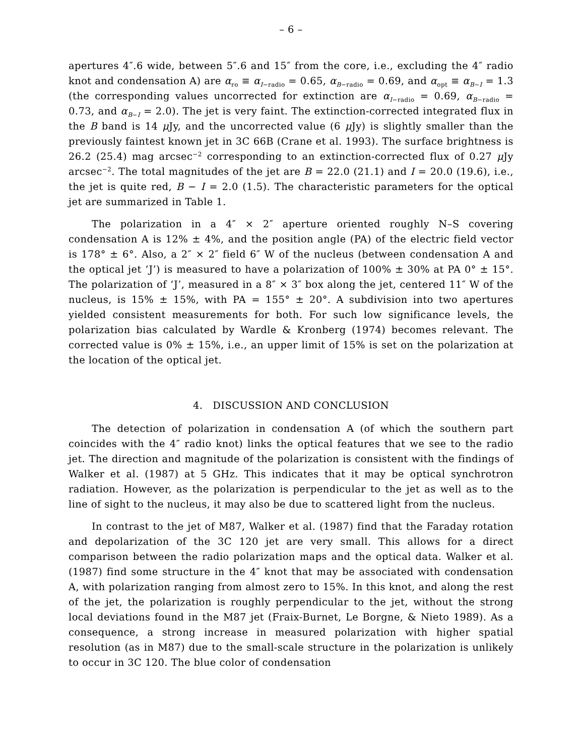– 6 –
apertures 4″.6 wide, between 5″.6 and 15″ from the core, i.e., excluding the 4″ radio knot and condensation A) are α<sub>ro</sub> ≡ α<sub>I−radio</sub> = 0.65, α<sub>B−radio</sub> = 0.69, and α<sub>opt</sub> ≡ α<sub>B−I</sub> = 1.3 (the corresponding values uncorrected for extinction are α<sub>I−radio</sub> = 0.69, α<sub>B−radio</sub> = 0.73, and α<sub>B−I</sub> = 2.0). The jet is very faint. The extinction-corrected integrated flux in the B band is 14 μ Jy, and the uncorrected value (6 μ Jy) is slightly smaller than the previously faintest known jet in 3C 66B (Crane et al. 1993). The surface brightness is 26.2 (25.4) mag arcsec<sup>−2</sup> corresponding to an extinction-corrected flux of 0.27 μ Jy arcsec<sup>−2</sup>. The total magnitudes of the jet are B = 22.0 (21.1) and I = 20.0 (19.6), i.e., the jet is quite red, B − I = 2.0 (1.5). The characteristic parameters for the optical jet are summarized in Table 1.
The polarization in a 4″ × 2″ aperture oriented roughly N–S covering condensation A is 12% ± 4%, and the position angle (PA) of the electric field vector is 178° ± 6°. Also, a 2″ × 2″ field 6″ W of the nucleus (between condensation A and the optical jet ‘J’) is measured to have a polarization of 100% ± 30% at PA 0° ± 15°. The polarization of ‘J’, measured in a 8″ × 3″ box along the jet, centered 11″ W of the nucleus, is 15% ± 15%, with PA = 155° ± 20°. A subdivision into two apertures yielded consistent measurements for both. For such low significance levels, the polarization bias calculated by Wardle & Kronberg (1974) becomes relevant. The corrected value is 0% ± 15%, i.e., an upper limit of 15% is set on the polarization at the location of the optical jet.
4. DISCUSSION AND CONCLUSION
The detection of polarization in condensation A (of which the southern part coincides with the 4″ radio knot) links the optical features that we see to the radio jet. The direction and magnitude of the polarization is consistent with the findings of Walker et al. (1987) at 5 GHz. This indicates that it may be optical synchrotron radiation. However, as the polarization is perpendicular to the jet as well as to the line of sight to the nucleus, it may also be due to scattered light from the nucleus.
In contrast to the jet of M87, Walker et al. (1987) find that the Faraday rotation and depolarization of the 3C 120 jet are very small. This allows for a direct comparison between the radio polarization maps and the optical data. Walker et al. (1987) find some structure in the 4″ knot that may be associated with condensation A, with polarization ranging from almost zero to 15%. In this knot, and along the rest of the jet, the polarization is roughly perpendicular to the jet, without the strong local deviations found in the M87 jet (Fraix-Burnet, Le Borgne, & Nieto 1989). As a consequence, a strong increase in measured polarization with higher spatial resolution (as in M87) due to the small-scale structure in the polarization is unlikely to occur in 3C 120. The blue color of condensation